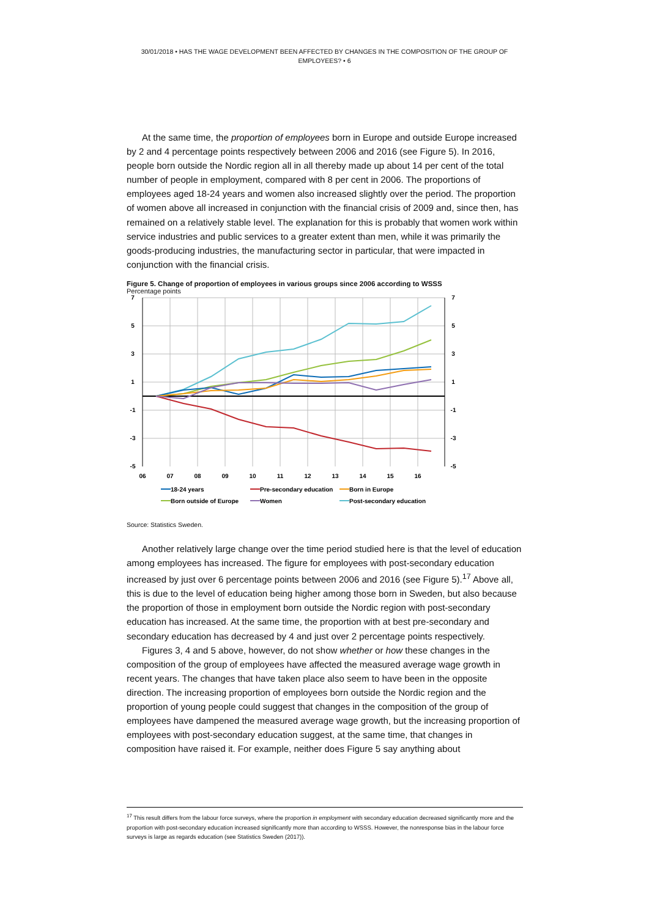30/01/2018 • HAS THE WAGE DEVELOPMENT BEEN AFFECTED BY CHANGES IN THE COMPOSITION OF THE GROUP OF EMPLOYEES? • 6
At the same time, the proportion of employees born in Europe and outside Europe increased by 2 and 4 percentage points respectively between 2006 and 2016 (see Figure 5). In 2016, people born outside the Nordic region all in all thereby made up about 14 per cent of the total number of people in employment, compared with 8 per cent in 2006. The proportions of employees aged 18-24 years and women also increased slightly over the period. The proportion of women above all increased in conjunction with the financial crisis of 2009 and, since then, has remained on a relatively stable level. The explanation for this is probably that women work within service industries and public services to a greater extent than men, while it was primarily the goods-producing industries, the manufacturing sector in particular, that were impacted in conjunction with the financial crisis.
Figure 5. Change of proportion of employees in various groups since 2006 according to WSSS
Percentage points
7
5
3
1
-1
-3
-5
7
5
3
1
-1
-3
-5
06
07
08
09
10
11
12
13
14
15
16
18-24 years
Pre-secondary education
Born in Europe
Born outside of Europe
Women
Post-secondary education
Source: Statistics Sweden.
Another relatively large change over the time period studied here is that the level of education among employees has increased. The figure for employees with post-secondary education increased by just over 6 percentage points between 2006 and 2016 (see Figure 5).<sup>17</sup> Above all, this is due to the level of education being higher among those born in Sweden, but also because the proportion of those in employment born outside the Nordic region with post-secondary education has increased. At the same time, the proportion with at best pre-secondary and secondary education has decreased by 4 and just over 2 percentage points respectively.
Figures 3, 4 and 5 above, however, do not show whether or how these changes in the composition of the group of employees have affected the measured average wage growth in recent years. The changes that have taken place also seem to have been in the opposite direction. The increasing proportion of employees born outside the Nordic region and the proportion of young people could suggest that changes in the composition of the group of employees have dampened the measured average wage growth, but the increasing proportion of employees with post-secondary education suggest, at the same time, that changes in composition have raised it. For example, neither does Figure 5 say anything about
<sup>17</sup> This result differs from the labour force surveys, where the proportion in employment with secondary education decreased significantly more and the proportion with post-secondary education increased significantly more than according to WSSS. However, the nonresponse bias in the labour force surveys is large as regards education (see Statistics Sweden (2017)).